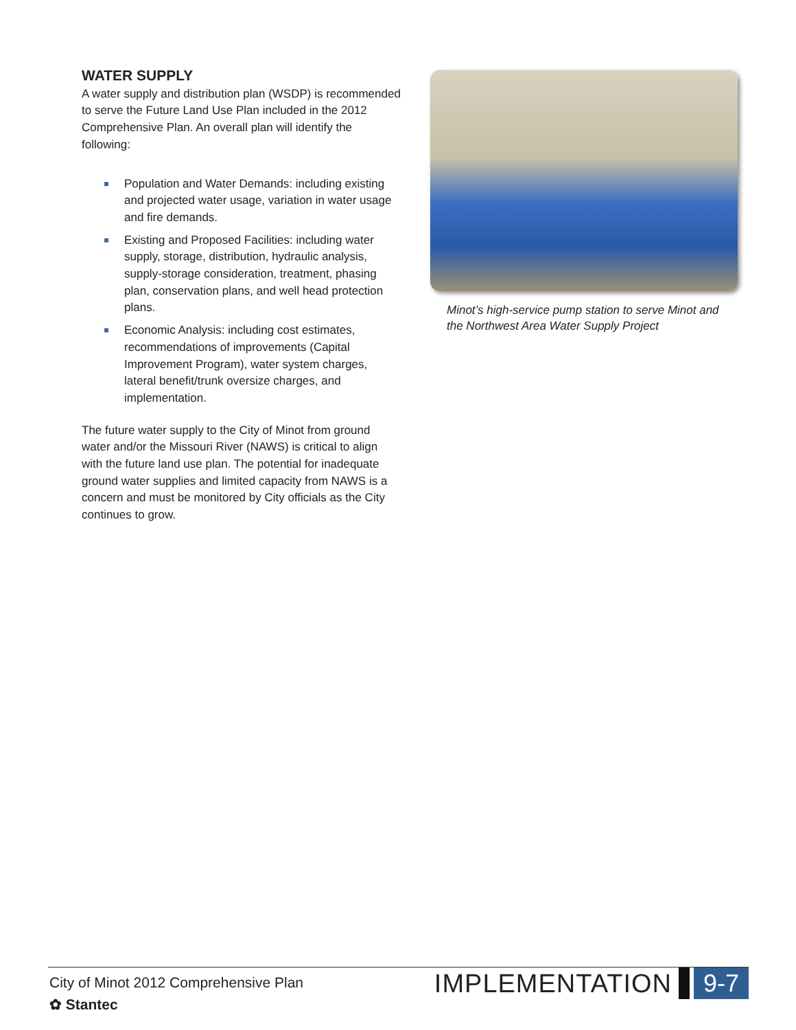WATER SUPPLY
A water supply and distribution plan (WSDP) is recommended to serve the Future Land Use Plan included in the 2012 Comprehensive Plan. An overall plan will identify the following:
Population and Water Demands: including existing and projected water usage, variation in water usage and fire demands.
Existing and Proposed Facilities: including water supply, storage, distribution, hydraulic analysis, supply-storage consideration, treatment, phasing plan, conservation plans, and well head protection plans.
Economic Analysis: including cost estimates, recommendations of improvements (Capital Improvement Program), water system charges, lateral benefit/trunk oversize charges, and implementation.
The future water supply to the City of Minot from ground water and/or the Missouri River (NAWS) is critical to align with the future land use plan. The potential for inadequate ground water supplies and limited capacity from NAWS is a concern and must be monitored by City officials as the City continues to grow.
Minot’s high-service pump station to serve Minot and the Northwest Area Water Supply Project
City of Minot 2012 Comprehensive Plan
✿ Stantec
IMPLEMENTATION 9-7